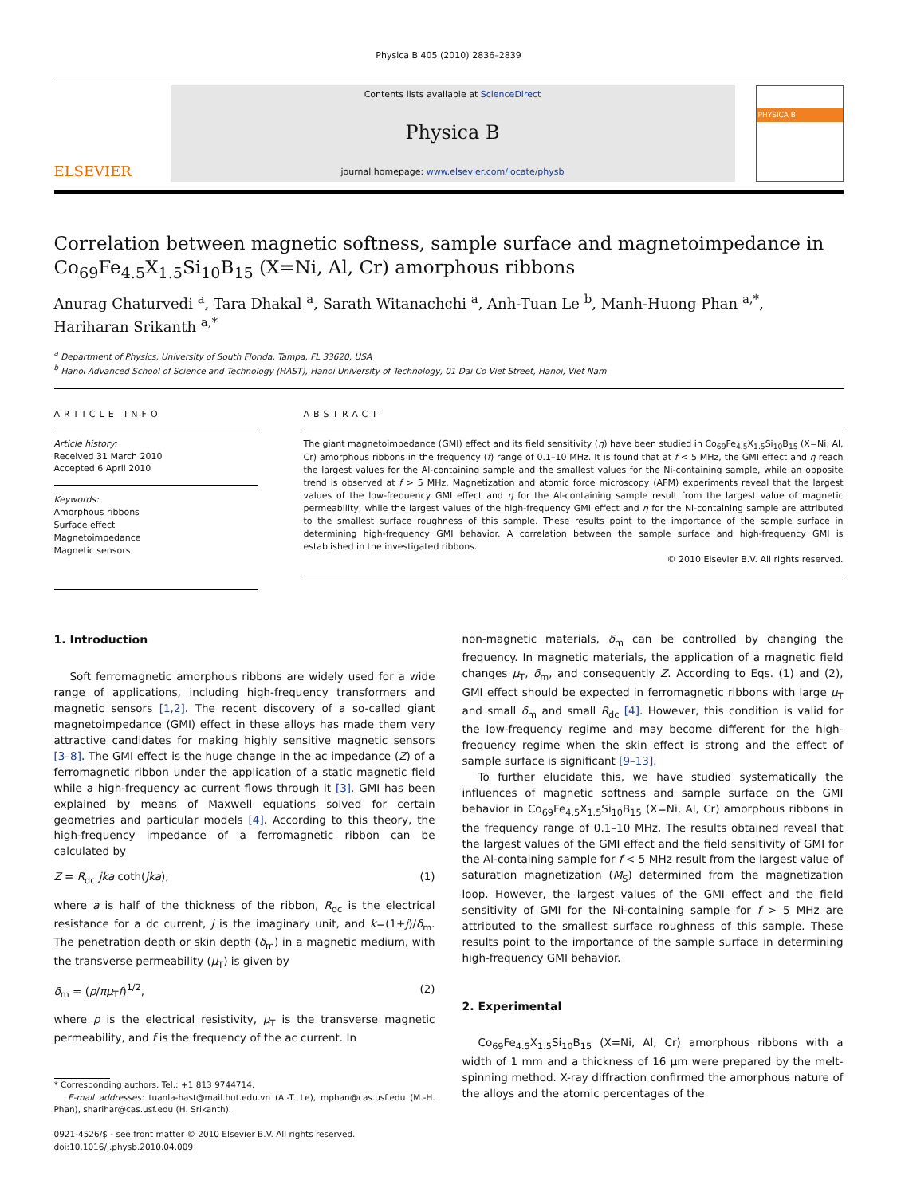Physica B 405 (2010) 2836–2839
ELSEVIER
Contents lists available at ScienceDirect
Physica B
journal homepage: www.elsevier.com/locate/physb
PHYSICA B
Correlation between magnetic softness, sample surface and magnetoimpedance in Co<sub>69</sub>Fe<sub>4.5</sub>X<sub>1.5</sub>Si<sub>10</sub>B<sub>15</sub> (X=Ni, Al, Cr) amorphous ribbons
Anurag Chaturvedi <sup>a</sup>, Tara Dhakal <sup>a</sup>, Sarath Witanachchi <sup>a</sup>, Anh-Tuan Le <sup>b</sup>, Manh-Huong Phan <sup>a,*</sup>, Hariharan Srikanth <sup>a,*</sup>
<sup>a</sup> Department of Physics, University of South Florida, Tampa, FL 33620, USA
<sup>b</sup> Hanoi Advanced School of Science and Technology (HAST), Hanoi University of Technology, 01 Dai Co Viet Street, Hanoi, Viet Nam
ARTICLE INFO
Article history:
Received 31 March 2010
Accepted 6 April 2010
Keywords:
Amorphous ribbons
Surface effect
Magnetoimpedance
Magnetic sensors
ABSTRACT
The giant magnetoimpedance (GMI) effect and its field sensitivity (η) have been studied in Co<sub>69</sub>Fe<sub>4.5</sub>X<sub>1.5</sub>Si<sub>10</sub>B<sub>15</sub> (X=Ni, Al, Cr) amorphous ribbons in the frequency (f) range of 0.1–10 MHz. It is found that at f < 5 MHz, the GMI effect and η reach the largest values for the Al-containing sample and the smallest values for the Ni-containing sample, while an opposite trend is observed at f > 5 MHz. Magnetization and atomic force microscopy (AFM) experiments reveal that the largest values of the low-frequency GMI effect and η for the Al-containing sample result from the largest value of magnetic permeability, while the largest values of the high-frequency GMI effect and η for the Ni-containing sample are attributed to the smallest surface roughness of this sample. These results point to the importance of the sample surface in determining high-frequency GMI behavior. A correlation between the sample surface and high-frequency GMI is established in the investigated ribbons.
© 2010 Elsevier B.V. All rights reserved.
1. Introduction
Soft ferromagnetic amorphous ribbons are widely used for a wide range of applications, including high-frequency transformers and magnetic sensors [1,2]. The recent discovery of a so-called giant magnetoimpedance (GMI) effect in these alloys has made them very attractive candidates for making highly sensitive magnetic sensors [3–8]. The GMI effect is the huge change in the ac impedance (Z) of a ferromagnetic ribbon under the application of a static magnetic field while a high-frequency ac current flows through it [3]. GMI has been explained by means of Maxwell equations solved for certain geometries and particular models [4]. According to this theory, the high-frequency impedance of a ferromagnetic ribbon can be calculated by
Z = R<sub>dc</sub> jka coth(jka), (1)
where a is half of the thickness of the ribbon, R<sub>dc</sub> is the electrical resistance for a dc current, j is the imaginary unit, and k=(1+j)/δ<sub>m</sub>. The penetration depth or skin depth (δ<sub>m</sub>) in a magnetic medium, with the transverse permeability (μ<sub>T</sub>) is given by
δ<sub>m</sub> = (ρ/πμ<sub>T</sub>f)<sup>1/2</sup>, (2)
where ρ is the electrical resistivity, μ<sub>T</sub> is the transverse magnetic permeability, and f is the frequency of the ac current. In
* Corresponding authors. Tel.: +1 813 9744714.
E-mail addresses: tuanla-hast@mail.hut.edu.vn (A.-T. Le), mphan@cas.usf.edu (M.-H. Phan), sharihar@cas.usf.edu (H. Srikanth).
0921-4526/$ - see front matter © 2010 Elsevier B.V. All rights reserved.
doi:10.1016/j.physb.2010.04.009
non-magnetic materials, δ<sub>m</sub> can be controlled by changing the frequency. In magnetic materials, the application of a magnetic field changes μ<sub>T</sub>, δ<sub>m</sub>, and consequently Z. According to Eqs. (1) and (2), GMI effect should be expected in ferromagnetic ribbons with large μ<sub>T</sub> and small δ<sub>m</sub> and small R<sub>dc</sub> [4]. However, this condition is valid for the low-frequency regime and may become different for the high-frequency regime when the skin effect is strong and the effect of sample surface is significant [9–13].
To further elucidate this, we have studied systematically the influences of magnetic softness and sample surface on the GMI behavior in Co<sub>69</sub>Fe<sub>4.5</sub>X<sub>1.5</sub>Si<sub>10</sub>B<sub>15</sub> (X=Ni, Al, Cr) amorphous ribbons in the frequency range of 0.1–10 MHz. The results obtained reveal that the largest values of the GMI effect and the field sensitivity of GMI for the Al-containing sample for f < 5 MHz result from the largest value of saturation magnetization (M<sub>S</sub>) determined from the magnetization loop. However, the largest values of the GMI effect and the field sensitivity of GMI for the Ni-containing sample for f > 5 MHz are attributed to the smallest surface roughness of this sample. These results point to the importance of the sample surface in determining high-frequency GMI behavior.
2. Experimental
Co<sub>69</sub>Fe<sub>4.5</sub>X<sub>1.5</sub>Si<sub>10</sub>B<sub>15</sub> (X=Ni, Al, Cr) amorphous ribbons with a width of 1 mm and a thickness of 16 μm were prepared by the melt-spinning method. X-ray diffraction confirmed the amorphous nature of the alloys and the atomic percentages of the